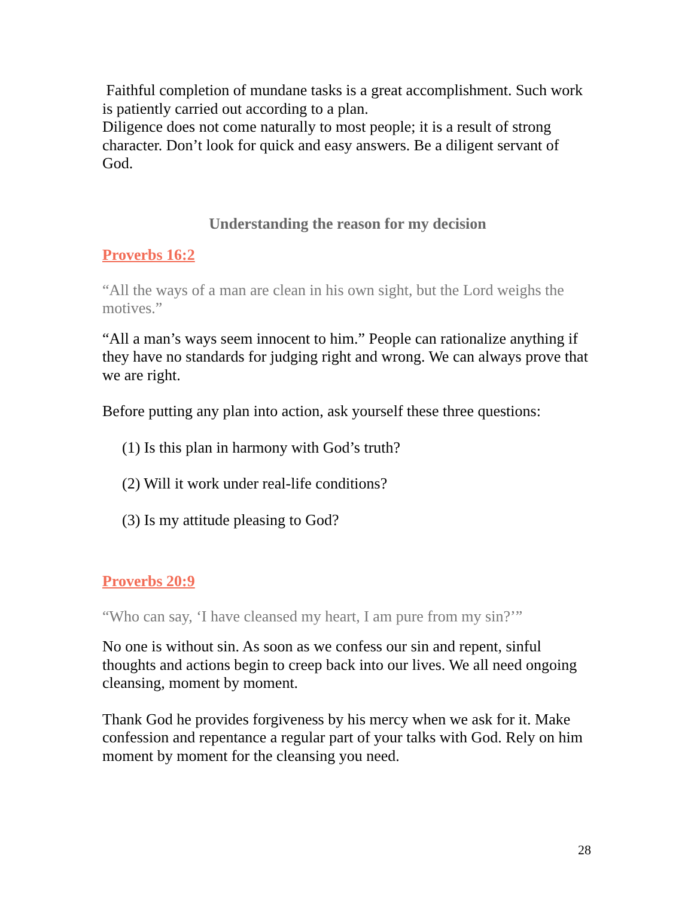Faithful completion of mundane tasks is a great accomplishment. Such work is patiently carried out according to a plan.
Diligence does not come naturally to most people; it is a result of strong character. Don’t look for quick and easy answers. Be a diligent servant of God.
Understanding the reason for my decision
Proverbs 16:2
“All the ways of a man are clean in his own sight, but the Lord weighs the motives.”
“All a man’s ways seem innocent to him.” People can rationalize anything if they have no standards for judging right and wrong. We can always prove that we are right.
Before putting any plan into action, ask yourself these three questions:
(1) Is this plan in harmony with God’s truth?
(2) Will it work under real-life conditions?
(3) Is my attitude pleasing to God?
Proverbs 20:9
“Who can say, ‘I have cleansed my heart, I am pure from my sin?’”
No one is without sin. As soon as we confess our sin and repent, sinful thoughts and actions begin to creep back into our lives. We all need ongoing cleansing, moment by moment.
Thank God he provides forgiveness by his mercy when we ask for it. Make confession and repentance a regular part of your talks with God. Rely on him moment by moment for the cleansing you need.
28